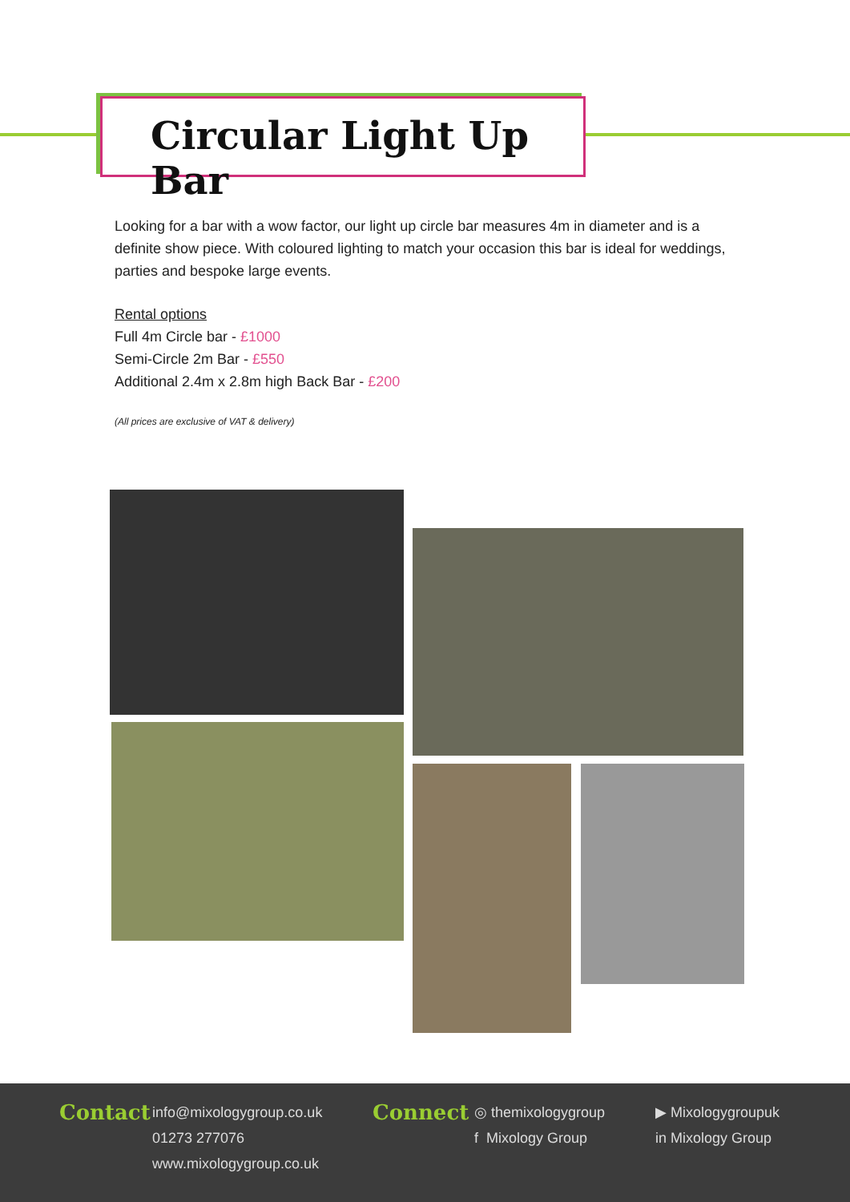Circular Light Up Bar
Looking for a bar with a wow factor, our light up circle bar measures 4m in diameter and is a definite show piece. With coloured lighting to match your occasion this bar is ideal for weddings, parties and bespoke large events.
Rental options
Full 4m Circle bar - £1000
Semi-Circle 2m Bar - £550
Additional 2.4m x 2.8m high Back Bar - £200
(All prices are exclusive of VAT & delivery)
Contact
info@mixologygroup.co.uk
01273 277076
www.mixologygroup.co.uk
Connect
◎ themixologygroup
f Mixology Group
▶ Mixologygroupuk
in Mixology Group